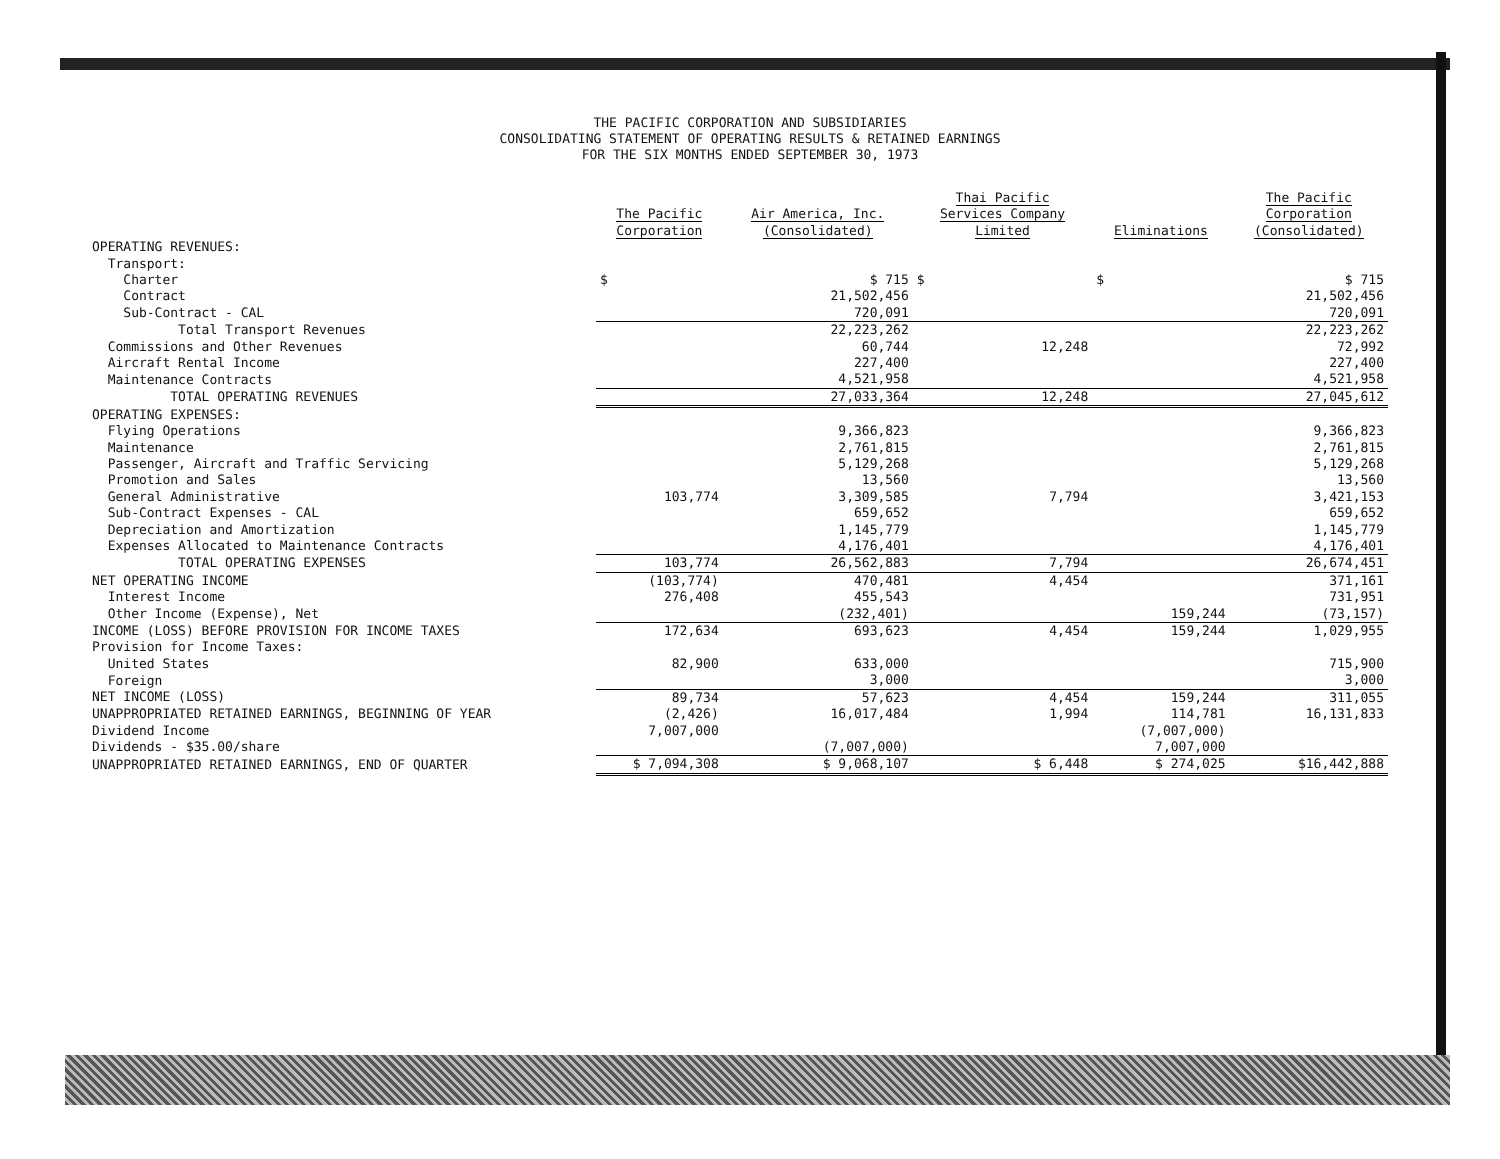THE PACIFIC CORPORATION AND SUBSIDIARIES
CONSOLIDATING STATEMENT OF OPERATING RESULTS & RETAINED EARNINGS
FOR THE SIX MONTHS ENDED SEPTEMBER 30, 1973
| | The Pacific Corporation | Air America, Inc. (Consolidated) | Thai Pacific Services Company Limited | Eliminations | The Pacific Corporation (Consolidated) |
| --- | --- | --- | --- | --- | --- |
| OPERATING REVENUES: | | | | | |
| Transport: | | | | | |
| Charter | $ | $ 715 | $ | $ | $ 715 |
| Contract | | 21,502,456 | | | 21,502,456 |
| Sub-Contract - CAL | | 720,091 | | | 720,091 |
| Total Transport Revenues | | 22,223,262 | | | 22,223,262 |
| Commissions and Other Revenues | | 60,744 | 12,248 | | 72,992 |
| Aircraft Rental Income | | 227,400 | | | 227,400 |
| Maintenance Contracts | | 4,521,958 | | | 4,521,958 |
| TOTAL OPERATING REVENUES | | 27,033,364 | 12,248 | | 27,045,612 |
| OPERATING EXPENSES: | | | | | |
| Flying Operations | | 9,366,823 | | | 9,366,823 |
| Maintenance | | 2,761,815 | | | 2,761,815 |
| Passenger, Aircraft and Traffic Servicing | | 5,129,268 | | | 5,129,268 |
| Promotion and Sales | | 13,560 | | | 13,560 |
| General Administrative | 103,774 | 3,309,585 | 7,794 | | 3,421,153 |
| Sub-Contract Expenses - CAL | | 659,652 | | | 659,652 |
| Depreciation and Amortization | | 1,145,779 | | | 1,145,779 |
| Expenses Allocated to Maintenance Contracts | | 4,176,401 | | | 4,176,401 |
| TOTAL OPERATING EXPENSES | 103,774 | 26,562,883 | 7,794 | | 26,674,451 |
| NET OPERATING INCOME | (103,774) | 470,481 | 4,454 | | 371,161 |
| Interest Income | 276,408 | 455,543 | | | 731,951 |
| Other Income (Expense), Net | | (232,401) | | 159,244 | (73,157) |
| INCOME (LOSS) BEFORE PROVISION FOR INCOME TAXES | 172,634 | 693,623 | 4,454 | 159,244 | 1,029,955 |
| Provision for Income Taxes: | | | | | |
| United States | 82,900 | 633,000 | | | 715,900 |
| Foreign | | 3,000 | | | 3,000 |
| NET INCOME (LOSS) | 89,734 | 57,623 | 4,454 | 159,244 | 311,055 |
| UNAPPROPRIATED RETAINED EARNINGS, BEGINNING OF YEAR | (2,426) | 16,017,484 | 1,994 | 114,781 | 16,131,833 |
| Dividend Income | 7,007,000 | | | (7,007,000) | |
| Dividends - $35.00/share | | (7,007,000) | | 7,007,000 | |
| UNAPPROPRIATED RETAINED EARNINGS, END OF QUARTER | $ 7,094,308 | $ 9,068,107 | $ 6,448 | $ 274,025 | $16,442,888 |